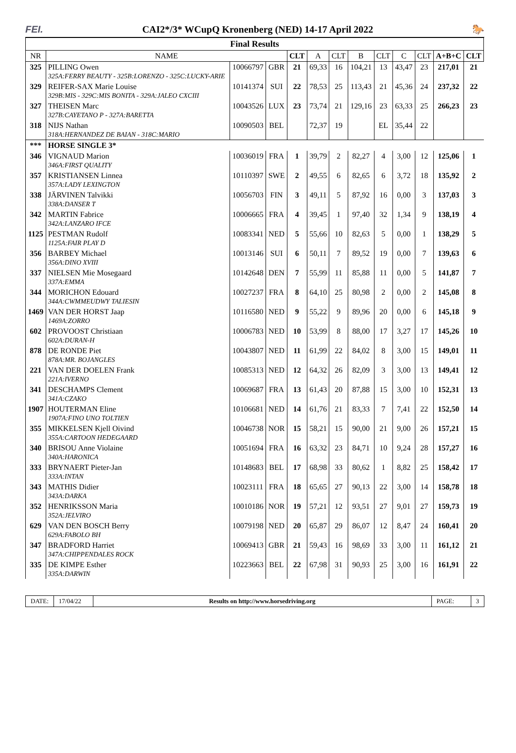FEI. CAI2*/3* WCupQ Kronenberg (NED) 14-17 April 2022 🐎
| Final Results | | | | | | | | | | | | |
| --- | --- | --- | --- | --- | --- | --- | --- | --- | --- | --- | --- | --- |
| NR | NAME | | | CLT | A | CLT | B | CLT | C | CLT | A+B+C | CLT |
| 325 | PILLING Owen 325A:FERRY BEAUTY - 325B:LORENZO - 325C:LUCKY-ARIE | 10066797 | GBR | 21 | 69,33 | 16 | 104,21 | 13 | 43,47 | 23 | 217,01 | 21 |
| 329 | REIFER-SAX Marie Louise 329B:MIS - 329C:MIS BONITA - 329A:JALEO CXCIII | 10141374 | SUI | 22 | 78,53 | 25 | 113,43 | 21 | 45,36 | 24 | 237,32 | 22 |
| 327 | THEISEN Marc 327B:CAYETANO P - 327A:BARETTA | 10043526 | LUX | 23 | 73,74 | 21 | 129,16 | 23 | 63,33 | 25 | 266,23 | 23 |
| 318 | NIJS Nathan 318A:HERNANDEZ DE BAIAN - 318C:MARIO | 10090503 | BEL | | 72,37 | 19 | | EL | 35,44 | 22 | | |
| *** | HORSE SINGLE 3* | | | | | | | | | | | |
| 346 | VIGNAUD Marion 346A:FIRST QUALITY | 10036019 | FRA | 1 | 39,79 | 2 | 82,27 | 4 | 3,00 | 12 | 125,06 | 1 |
| 357 | KRISTIANSEN Linnea 357A:LADY LEXINGTON | 10110397 | SWE | 2 | 49,55 | 6 | 82,65 | 6 | 3,72 | 18 | 135,92 | 2 |
| 338 | JÄRVINEN Talvikki 338A:DANSER T | 10056703 | FIN | 3 | 49,11 | 5 | 87,92 | 16 | 0,00 | 3 | 137,03 | 3 |
| 342 | MARTIN Fabrice 342A:LANZARO IFCE | 10006665 | FRA | 4 | 39,45 | 1 | 97,40 | 32 | 1,34 | 9 | 138,19 | 4 |
| 1125 | PESTMAN Rudolf 1125A:FAIR PLAY D | 10083341 | NED | 5 | 55,66 | 10 | 82,63 | 5 | 0,00 | 1 | 138,29 | 5 |
| 356 | BARBEY Michael 356A:DINO XVIII | 10013146 | SUI | 6 | 50,11 | 7 | 89,52 | 19 | 0,00 | 7 | 139,63 | 6 |
| 337 | NIELSEN Mie Mosegaard 337A:EMMA | 10142648 | DEN | 7 | 55,99 | 11 | 85,88 | 11 | 0,00 | 5 | 141,87 | 7 |
| 344 | MORICHON Edouard 344A:CWMMEUDWY TALIESIN | 10027237 | FRA | 8 | 64,10 | 25 | 80,98 | 2 | 0,00 | 2 | 145,08 | 8 |
| 1469 | VAN DER HORST Jaap 1469A:ZORRO | 10116580 | NED | 9 | 55,22 | 9 | 89,96 | 20 | 0,00 | 6 | 145,18 | 9 |
| 602 | PROVOOST Christiaan 602A:DURAN-H | 10006783 | NED | 10 | 53,99 | 8 | 88,00 | 17 | 3,27 | 17 | 145,26 | 10 |
| 878 | DE RONDE Piet 878A:MR. BOJANGLES | 10043807 | NED | 11 | 61,99 | 22 | 84,02 | 8 | 3,00 | 15 | 149,01 | 11 |
| 221 | VAN DER DOELEN Frank 221A:IVERNO | 10085313 | NED | 12 | 64,32 | 26 | 82,09 | 3 | 3,00 | 13 | 149,41 | 12 |
| 341 | DESCHAMPS Clement 341A:CZAKO | 10069687 | FRA | 13 | 61,43 | 20 | 87,88 | 15 | 3,00 | 10 | 152,31 | 13 |
| 1907 | HOUTERMAN Eline 1907A:FINO UNO TOLTIEN | 10106681 | NED | 14 | 61,76 | 21 | 83,33 | 7 | 7,41 | 22 | 152,50 | 14 |
| 355 | MIKKELSEN Kjell Oivind 355A:CARTOON HEDEGAARD | 10046738 | NOR | 15 | 58,21 | 15 | 90,00 | 21 | 9,00 | 26 | 157,21 | 15 |
| 340 | BRISOU Anne Violaine 340A:HARONICA | 10051694 | FRA | 16 | 63,32 | 23 | 84,71 | 10 | 9,24 | 28 | 157,27 | 16 |
| 333 | BRYNAERT Pieter-Jan 333A:INTAN | 10148683 | BEL | 17 | 68,98 | 33 | 80,62 | 1 | 8,82 | 25 | 158,42 | 17 |
| 343 | MATHIS Didier 343A:DARKA | 10023111 | FRA | 18 | 65,65 | 27 | 90,13 | 22 | 3,00 | 14 | 158,78 | 18 |
| 352 | HENRIKSSON Maria 352A:JELVIRO | 10010186 | NOR | 19 | 57,21 | 12 | 93,51 | 27 | 9,01 | 27 | 159,73 | 19 |
| 629 | VAN DEN BOSCH Berry 629A:FABOLO BH | 10079198 | NED | 20 | 65,87 | 29 | 86,07 | 12 | 8,47 | 24 | 160,41 | 20 |
| 347 | BRADFORD Harriet 347A:CHIPPENDALES ROCK | 10069413 | GBR | 21 | 59,43 | 16 | 98,69 | 33 | 3,00 | 11 | 161,12 | 21 |
| 335 | DE KIMPE Esther 335A:DARWIN | 10223663 | BEL | 22 | 67,98 | 31 | 90,93 | 25 | 3,00 | 16 | 161,91 | 22 |
DATE: 17/04/22
Results on http://www.horsedriving.org
PAGE: 3